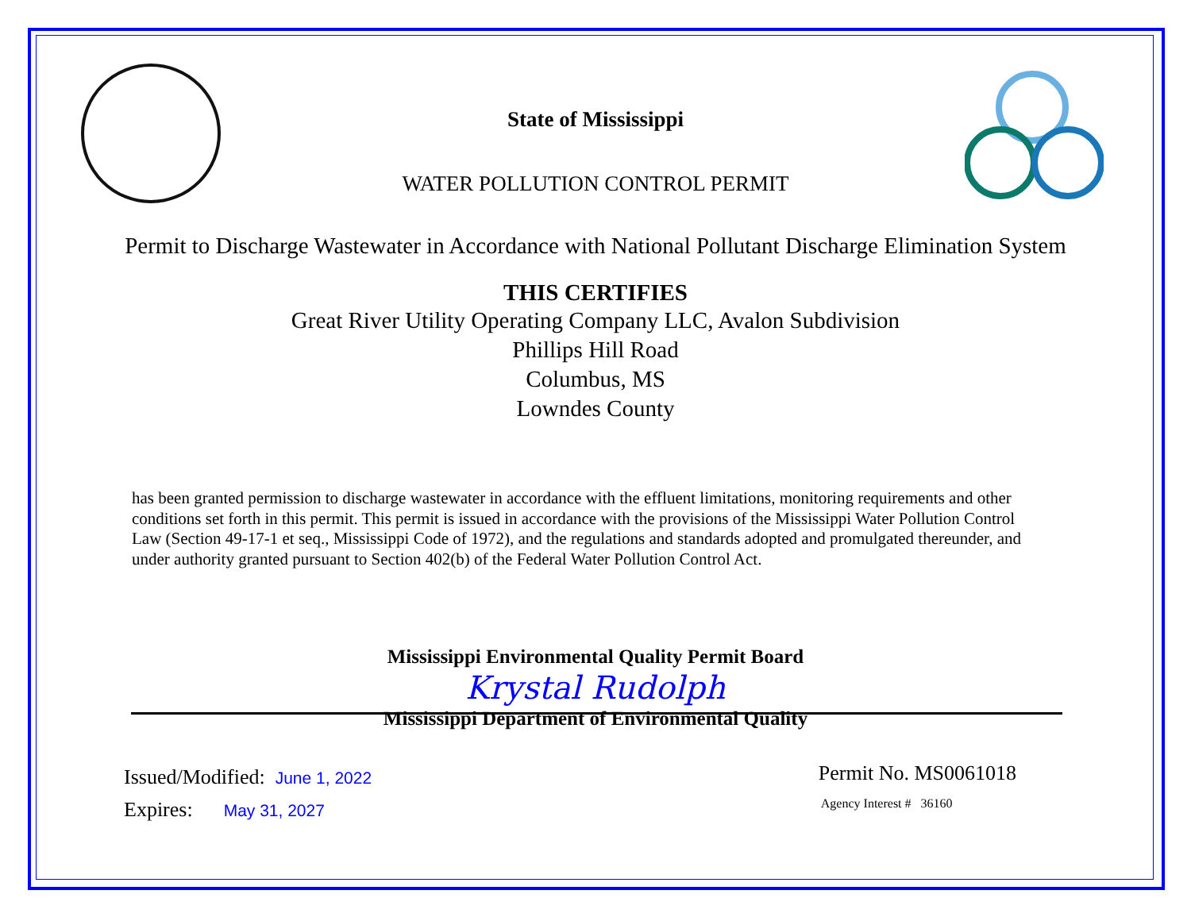State of Mississippi
WATER POLLUTION CONTROL PERMIT
Permit to Discharge Wastewater in Accordance with National Pollutant Discharge Elimination System
THIS CERTIFIES
Great River Utility Operating Company LLC, Avalon Subdivision
Phillips Hill Road
Columbus, MS
Lowndes County
has been granted permission to discharge wastewater in accordance with the effluent limitations, monitoring requirements and other conditions set forth in this permit. This permit is issued in accordance with the provisions of the Mississippi Water Pollution Control Law (Section 49-17-1 et seq., Mississippi Code of 1972), and the regulations and standards adopted and promulgated thereunder, and under authority granted pursuant to Section 402(b) of the Federal Water Pollution Control Act.
Mississippi Environmental Quality Permit Board
Krystal Rudolph
Mississippi Department of Environmental Quality
Issued/Modified: June 1, 2022
Expires: May 31, 2027
Permit No. MS0061018
Agency Interest # 36160